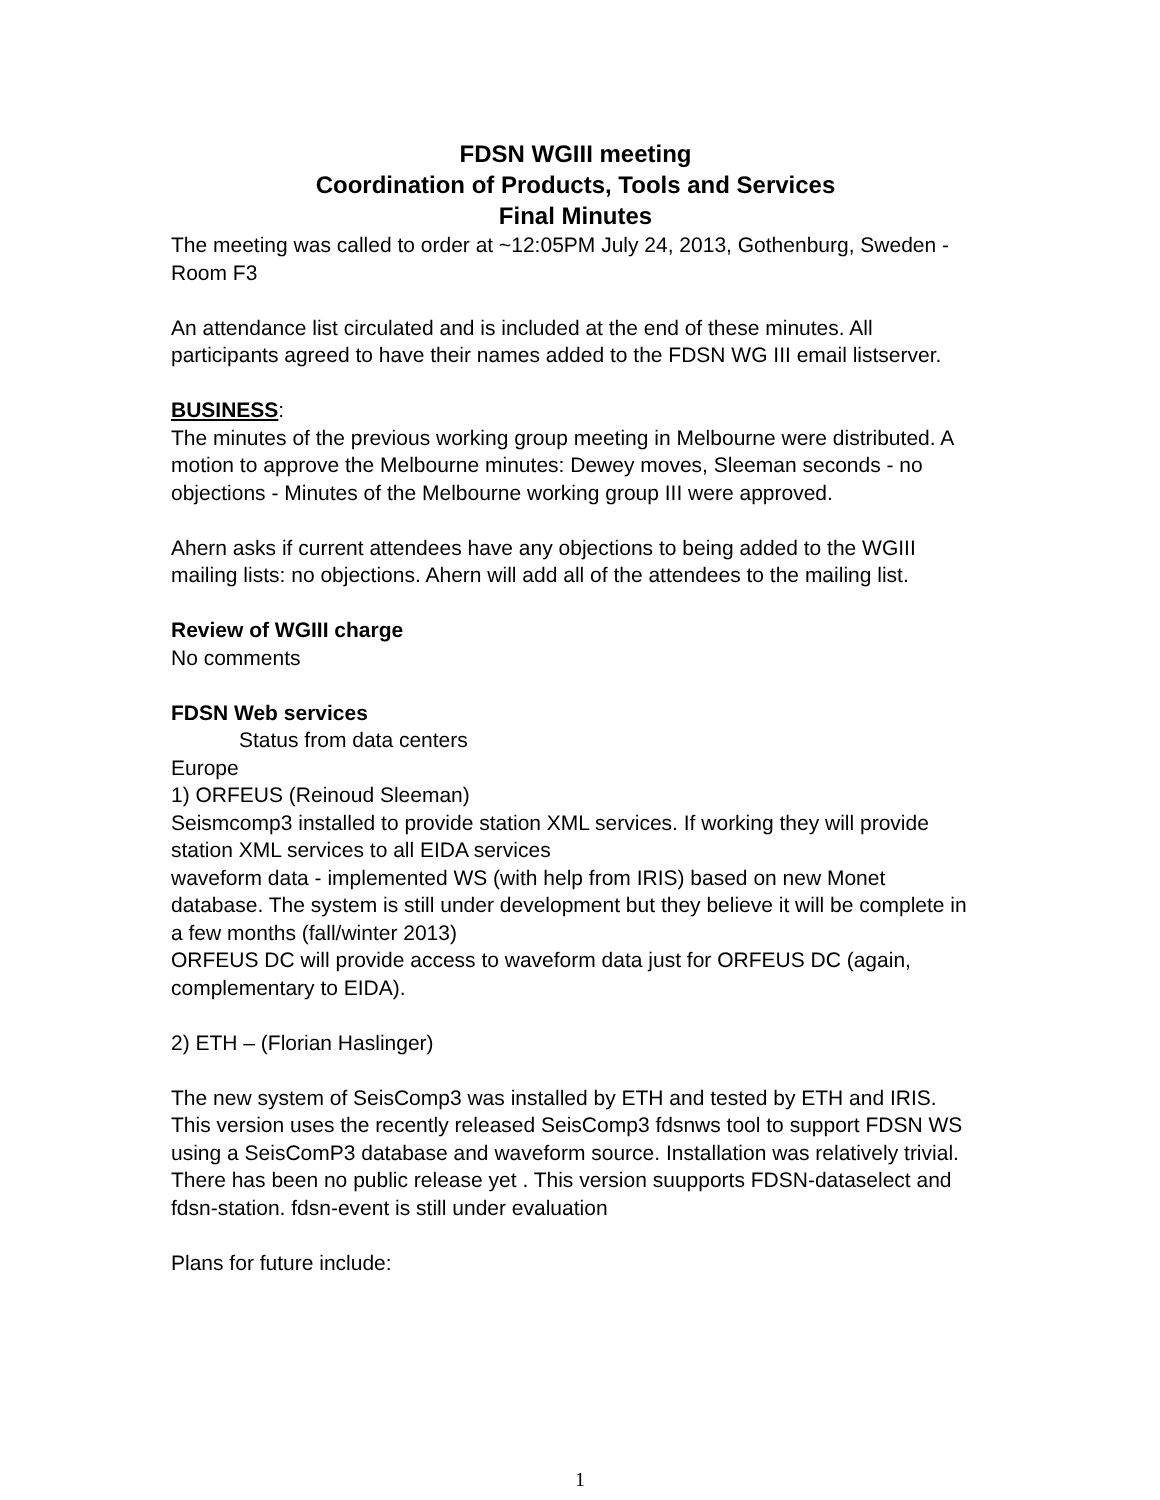FDSN WGIII meeting
Coordination of Products, Tools and Services
Final Minutes
The meeting was called to order at ~12:05PM July 24, 2013, Gothenburg, Sweden - Room F3
An attendance list circulated and is included at the end of these minutes. All participants agreed to have their names added to the FDSN WG III email listserver.
BUSINESS:
The minutes of the previous working group meeting in Melbourne were distributed. A motion to approve the Melbourne minutes: Dewey moves, Sleeman seconds - no objections - Minutes of the Melbourne working group III were approved.
Ahern asks if current attendees have any objections to being added to the WGIII mailing lists: no objections. Ahern will add all of the attendees to the mailing list.
Review of WGIII charge
No comments
FDSN Web services
Status from data centers
Europe
1) ORFEUS (Reinoud Sleeman)
Seismcomp3 installed to provide station XML services. If working they will provide station XML services to all EIDA services
waveform data - implemented WS (with help from IRIS) based on new Monet database. The system is still under development but they believe it will be complete in a few months (fall/winter 2013)
ORFEUS DC will provide access to waveform data just for ORFEUS DC (again, complementary to EIDA).
2) ETH – (Florian Haslinger)
The new system of SeisComp3 was installed by ETH and tested by ETH and IRIS. This version uses the recently released SeisComp3 fdsnws tool to support FDSN WS using a SeisComP3 database and waveform source. Installation was relatively trivial. There has been no public release yet . This version suupports FDSN-dataselect and fdsn-station. fdsn-event is still under evaluation
Plans for future include:
1